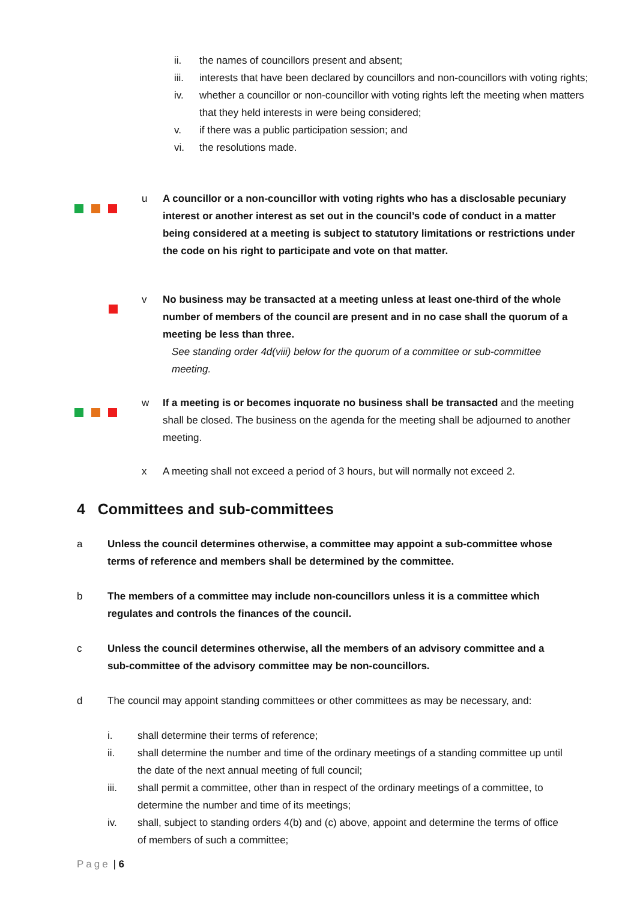ii. the names of councillors present and absent;
iii. interests that have been declared by councillors and non-councillors with voting rights;
iv. whether a councillor or non-councillor with voting rights left the meeting when matters that they held interests in were being considered;
v. if there was a public participation session; and
vi. the resolutions made.
u A councillor or a non-councillor with voting rights who has a disclosable pecuniary interest or another interest as set out in the council’s code of conduct in a matter being considered at a meeting is subject to statutory limitations or restrictions under the code on his right to participate and vote on that matter.
v No business may be transacted at a meeting unless at least one-third of the whole number of members of the council are present and in no case shall the quorum of a meeting be less than three.
See standing order 4d(viii) below for the quorum of a committee or sub-committee meeting.
w If a meeting is or becomes inquorate no business shall be transacted and the meeting shall be closed. The business on the agenda for the meeting shall be adjourned to another meeting.
x A meeting shall not exceed a period of 3 hours, but will normally not exceed 2.
4 Committees and sub-committees
a Unless the council determines otherwise, a committee may appoint a sub-committee whose terms of reference and members shall be determined by the committee.
b The members of a committee may include non-councillors unless it is a committee which regulates and controls the finances of the council.
c Unless the council determines otherwise, all the members of an advisory committee and a sub-committee of the advisory committee may be non-councillors.
d The council may appoint standing committees or other committees as may be necessary, and:
i. shall determine their terms of reference;
ii. shall determine the number and time of the ordinary meetings of a standing committee up until the date of the next annual meeting of full council;
iii. shall permit a committee, other than in respect of the ordinary meetings of a committee, to determine the number and time of its meetings;
iv. shall, subject to standing orders 4(b) and (c) above, appoint and determine the terms of office of members of such a committee;
Page | 6